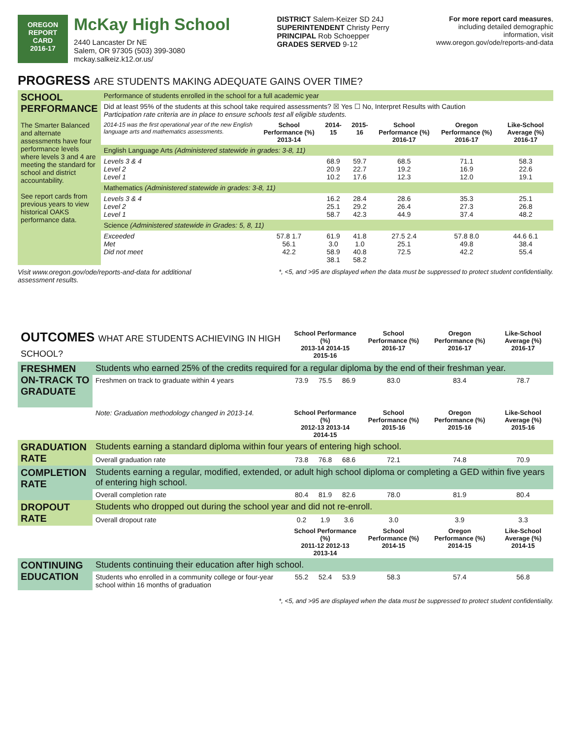OREGON
REPORT CARD
2016-17
McKay High School
2440 Lancaster Dr NE
Salem, OR 97305 (503) 399-3080
mckay.salkeiz.k12.or.us/
DISTRICT Salem-Keizer SD 24J
SUPERINTENDENT Christy Perry
PRINCIPAL Rob Schoepper
GRADES SERVED 9-12
For more report card measures,
including detailed demographic
information, visit
www.oregon.gov/ode/reports-and-data
PROGRESS ARE STUDENTS MAKING ADEQUATE GAINS OVER TIME?
| SCHOOL PERFORMANCE | Performance of students enrolled in the school for a full academic year | | | | | | |
| | Did at least 95% of the students at this school take required assessments? ☒ Yes ☐ No, Interpret Results with Caution Participation rate criteria are in place to ensure schools test all eligible students. | | | | | | |
| The Smarter Balanced and alternate assessments have four performance levels where levels 3 and 4 are meeting the standard for school and district accountability. See report cards from previous years to view historical OAKS performance data. | 2014-15 was the first operational year of the new English language arts and mathematics assessments. | School Performance (%) 2013-14 | 2014-15 | 2015-16 | School Performance (%) 2016-17 | Oregon Performance (%) 2016-17 | Like-School Average (%) 2016-17 |
| | English Language Arts (Administered statewide in grades: 3-8, 11) | | | | | | |
| | Levels 3 & 4 Level 2 Level 1 | | 68.9 20.9 10.2 | 59.7 22.7 17.6 | 68.5 19.2 12.3 | 71.1 16.9 12.0 | 58.3 22.6 19.1 |
| | Mathematics (Administered statewide in grades: 3-8, 11) | | | | | | |
| | Levels 3 & 4 Level 2 Level 1 | | 16.2 25.1 58.7 | 28.4 29.2 42.3 | 28.6 26.4 44.9 | 35.3 27.3 37.4 | 25.1 26.8 48.2 |
| | Science (Administered statewide in Grades: 5, 8, 11) | | | | | | |
| | Exceeded Met Did not meet | 57.8 1.7 56.1 42.2 | 61.9 3.0 58.9 38.1 | 41.8 1.0 40.8 58.2 | 27.5 2.4 25.1 72.5 | 57.8 8.0 49.8 42.2 | 44.6 6.1 38.4 55.4 |
Visit www.oregon.gov/ode/reports-and-data for additional
assessment results.
*, <5, and >95 are displayed when the data must be suppressed to protect student confidentiality.
| OUTCOMES WHAT ARE STUDENTS ACHIEVING IN HIGH SCHOOL? | | School Performance (%) 2013-14 2014-15 2015-16 | | | School Performance (%) 2016-17 | Oregon Performance (%) 2016-17 | Like-School Average (%) 2016-17 |
| FRESHMEN ON-TRACK TO GRADUATE | Students who earned 25% of the credits required for a regular diploma by the end of their freshman year. | | | | | | |
| | Freshmen on track to graduate within 4 years | 73.9 | 75.5 | 86.9 | 83.0 | 83.4 | 78.7 |
| | Note: Graduation methodology changed in 2013-14. | School Performance (%) 2012-13 2013-14 2014-15 | | | School Performance (%) 2015-16 | Oregon Performance (%) 2015-16 | Like-School Average (%) 2015-16 |
| GRADUATION RATE | Students earning a standard diploma within four years of entering high school. | | | | | | |
| | Overall graduation rate | 73.8 | 76.8 | 68.6 | 72.1 | 74.8 | 70.9 |
| COMPLETION RATE | Students earning a regular, modified, extended, or adult high school diploma or completing a GED within five years of entering high school. | | | | | | |
| | Overall completion rate | 80.4 | 81.9 | 82.6 | 78.0 | 81.9 | 80.4 |
| DROPOUT RATE | Students who dropped out during the school year and did not re-enroll. | | | | | | |
| | Overall dropout rate | 0.2 | 1.9 | 3.6 | 3.0 | 3.9 | 3.3 |
| | | School Performance (%) 2011-12 2012-13 2013-14 | | | School Performance (%) 2014-15 | Oregon Performance (%) 2014-15 | Like-School Average (%) 2014-15 |
| CONTINUING EDUCATION | Students continuing their education after high school. | | | | | | |
| | Students who enrolled in a community college or four-year school within 16 months of graduation | 55.2 | 52.4 | 53.9 | 58.3 | 57.4 | 56.8 |
*, <5, and >95 are displayed when the data must be suppressed to protect student confidentiality.